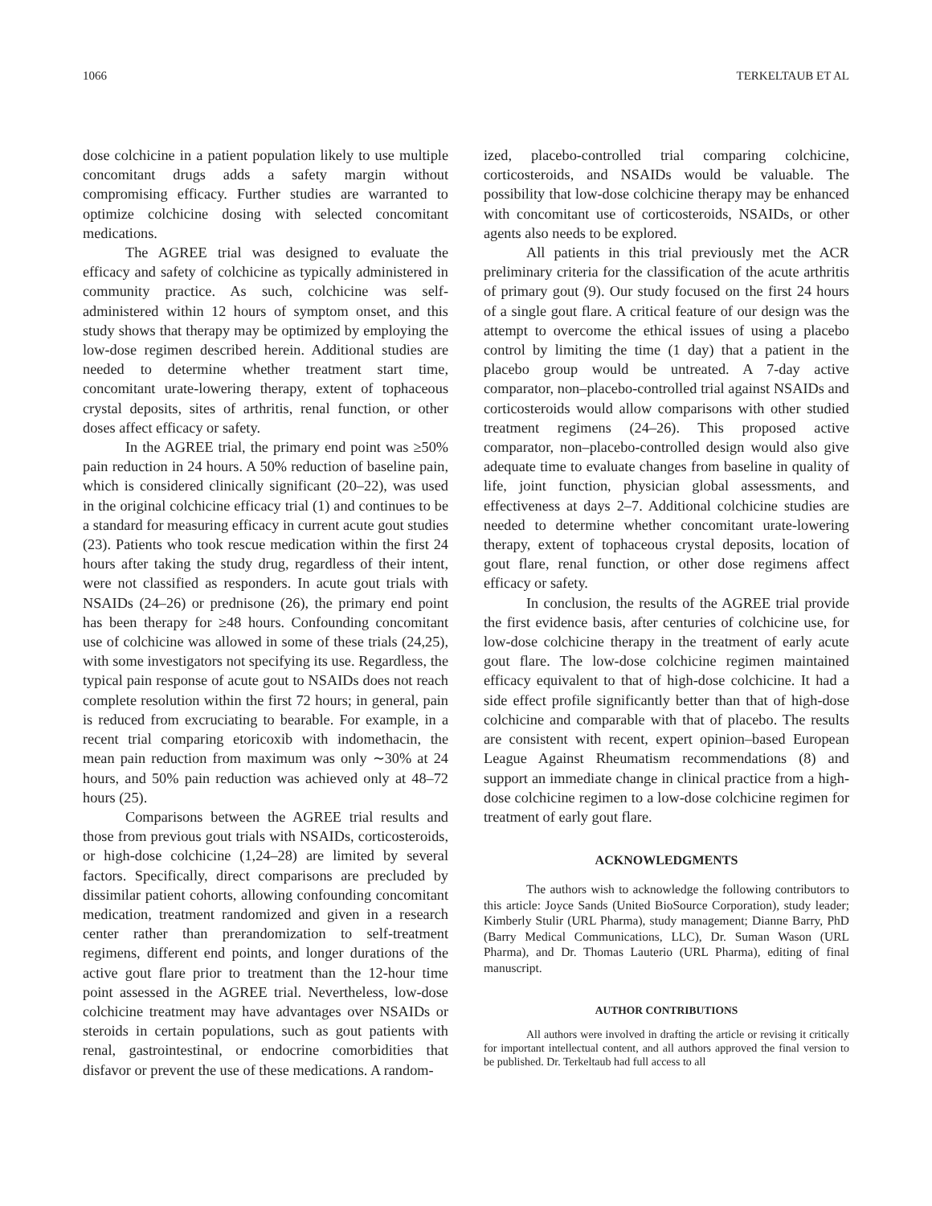1066 TERKELTAUB ET AL
dose colchicine in a patient population likely to use multiple concomitant drugs adds a safety margin without compromising efficacy. Further studies are warranted to optimize colchicine dosing with selected concomitant medications.
The AGREE trial was designed to evaluate the efficacy and safety of colchicine as typically administered in community practice. As such, colchicine was self-administered within 12 hours of symptom onset, and this study shows that therapy may be optimized by employing the low-dose regimen described herein. Additional studies are needed to determine whether treatment start time, concomitant urate-lowering therapy, extent of tophaceous crystal deposits, sites of arthritis, renal function, or other doses affect efficacy or safety.
In the AGREE trial, the primary end point was ≥50% pain reduction in 24 hours. A 50% reduction of baseline pain, which is considered clinically significant (20–22), was used in the original colchicine efficacy trial (1) and continues to be a standard for measuring efficacy in current acute gout studies (23). Patients who took rescue medication within the first 24 hours after taking the study drug, regardless of their intent, were not classified as responders. In acute gout trials with NSAIDs (24–26) or prednisone (26), the primary end point has been therapy for ≥48 hours. Confounding concomitant use of colchicine was allowed in some of these trials (24,25), with some investigators not specifying its use. Regardless, the typical pain response of acute gout to NSAIDs does not reach complete resolution within the first 72 hours; in general, pain is reduced from excruciating to bearable. For example, in a recent trial comparing etoricoxib with indomethacin, the mean pain reduction from maximum was only ∼30% at 24 hours, and 50% pain reduction was achieved only at 48–72 hours (25).
Comparisons between the AGREE trial results and those from previous gout trials with NSAIDs, corticosteroids, or high-dose colchicine (1,24–28) are limited by several factors. Specifically, direct comparisons are precluded by dissimilar patient cohorts, allowing confounding concomitant medication, treatment randomized and given in a research center rather than prerandomization to self-treatment regimens, different end points, and longer durations of the active gout flare prior to treatment than the 12-hour time point assessed in the AGREE trial. Nevertheless, low-dose colchicine treatment may have advantages over NSAIDs or steroids in certain populations, such as gout patients with renal, gastrointestinal, or endocrine comorbidities that disfavor or prevent the use of these medications. A random-
ized, placebo-controlled trial comparing colchicine, corticosteroids, and NSAIDs would be valuable. The possibility that low-dose colchicine therapy may be enhanced with concomitant use of corticosteroids, NSAIDs, or other agents also needs to be explored.
All patients in this trial previously met the ACR preliminary criteria for the classification of the acute arthritis of primary gout (9). Our study focused on the first 24 hours of a single gout flare. A critical feature of our design was the attempt to overcome the ethical issues of using a placebo control by limiting the time (1 day) that a patient in the placebo group would be untreated. A 7-day active comparator, non–placebo-controlled trial against NSAIDs and corticosteroids would allow comparisons with other studied treatment regimens (24–26). This proposed active comparator, non–placebo-controlled design would also give adequate time to evaluate changes from baseline in quality of life, joint function, physician global assessments, and effectiveness at days 2–7. Additional colchicine studies are needed to determine whether concomitant urate-lowering therapy, extent of tophaceous crystal deposits, location of gout flare, renal function, or other dose regimens affect efficacy or safety.
In conclusion, the results of the AGREE trial provide the first evidence basis, after centuries of colchicine use, for low-dose colchicine therapy in the treatment of early acute gout flare. The low-dose colchicine regimen maintained efficacy equivalent to that of high-dose colchicine. It had a side effect profile significantly better than that of high-dose colchicine and comparable with that of placebo. The results are consistent with recent, expert opinion–based European League Against Rheumatism recommendations (8) and support an immediate change in clinical practice from a high-dose colchicine regimen to a low-dose colchicine regimen for treatment of early gout flare.
ACKNOWLEDGMENTS
The authors wish to acknowledge the following contributors to this article: Joyce Sands (United BioSource Corporation), study leader; Kimberly Stulir (URL Pharma), study management; Dianne Barry, PhD (Barry Medical Communications, LLC), Dr. Suman Wason (URL Pharma), and Dr. Thomas Lauterio (URL Pharma), editing of final manuscript.
AUTHOR CONTRIBUTIONS
All authors were involved in drafting the article or revising it critically for important intellectual content, and all authors approved the final version to be published. Dr. Terkeltaub had full access to all